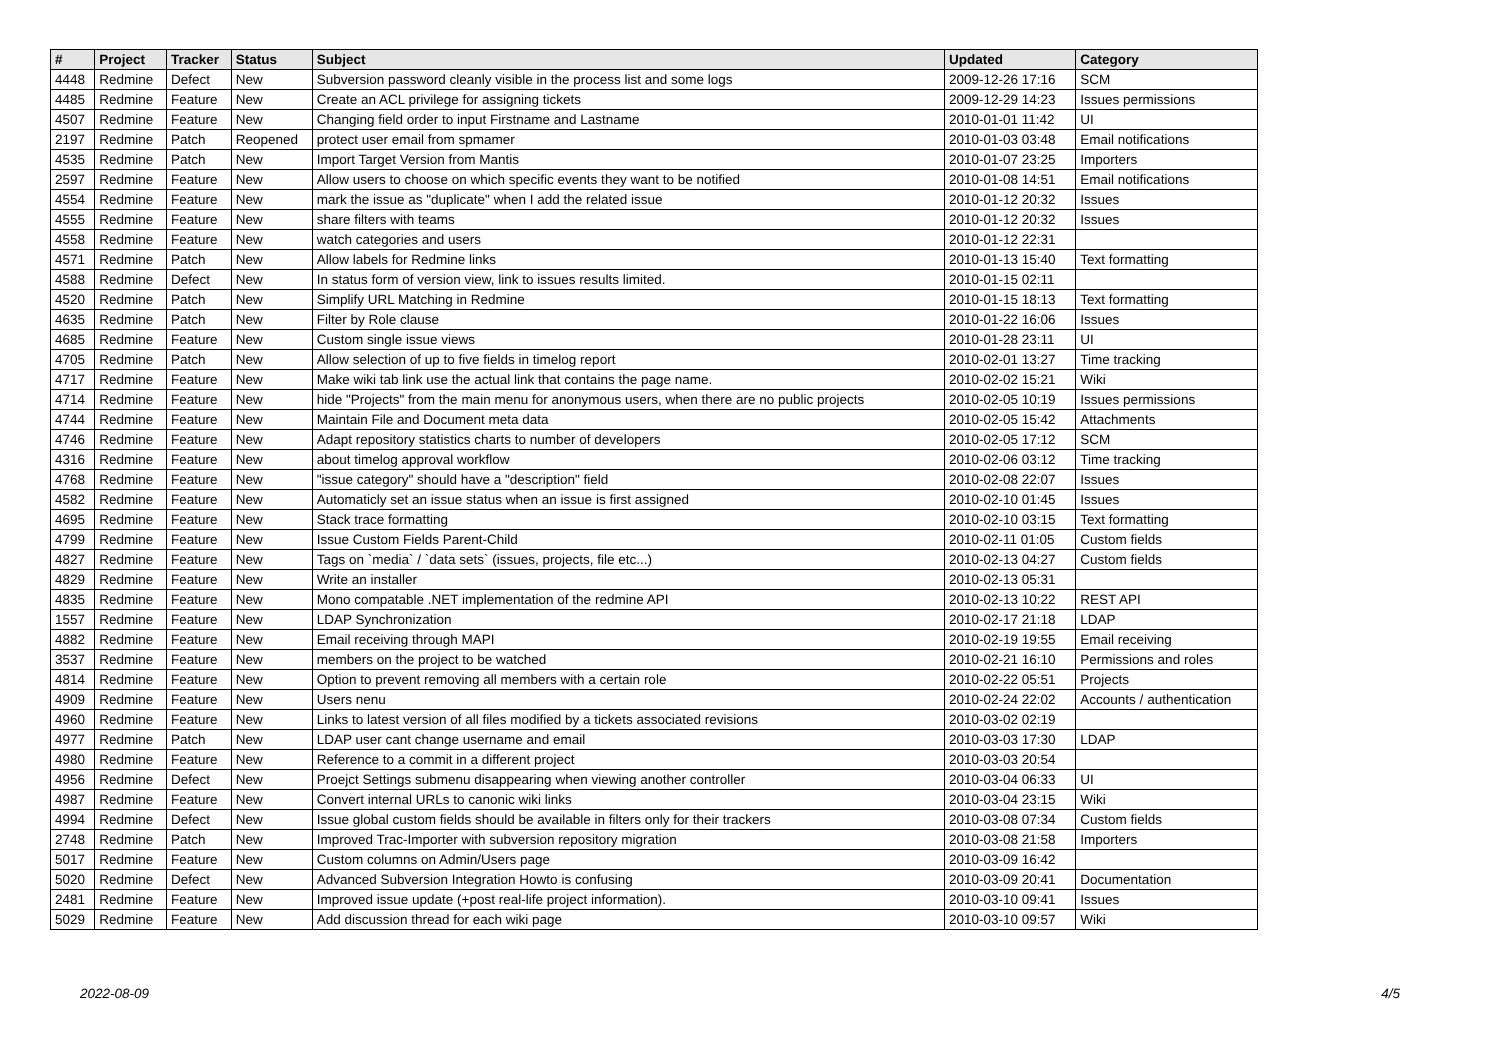| # | Project | Tracker | Status | Subject | Updated | Category |
| --- | --- | --- | --- | --- | --- | --- |
| 4448 | Redmine | Defect | New | Subversion password cleanly visible in the process list and some logs | 2009-12-26 17:16 | SCM |
| 4485 | Redmine | Feature | New | Create an ACL privilege for assigning tickets | 2009-12-29 14:23 | Issues permissions |
| 4507 | Redmine | Feature | New | Changing field order to input Firstname and Lastname | 2010-01-01 11:42 | UI |
| 2197 | Redmine | Patch | Reopened | protect user email from spmamer | 2010-01-03 03:48 | Email notifications |
| 4535 | Redmine | Patch | New | Import Target Version from Mantis | 2010-01-07 23:25 | Importers |
| 2597 | Redmine | Feature | New | Allow users to choose on which specific events they want to be notified | 2010-01-08 14:51 | Email notifications |
| 4554 | Redmine | Feature | New | mark the issue as "duplicate" when I add the related issue | 2010-01-12 20:32 | Issues |
| 4555 | Redmine | Feature | New | share filters with teams | 2010-01-12 20:32 | Issues |
| 4558 | Redmine | Feature | New | watch categories and users | 2010-01-12 22:31 | |
| 4571 | Redmine | Patch | New | Allow labels for Redmine links | 2010-01-13 15:40 | Text formatting |
| 4588 | Redmine | Defect | New | In status form of version view, link to issues results limited. | 2010-01-15 02:11 | |
| 4520 | Redmine | Patch | New | Simplify URL Matching in Redmine | 2010-01-15 18:13 | Text formatting |
| 4635 | Redmine | Patch | New | Filter by Role clause | 2010-01-22 16:06 | Issues |
| 4685 | Redmine | Feature | New | Custom single issue views | 2010-01-28 23:11 | UI |
| 4705 | Redmine | Patch | New | Allow selection of up to five fields in timelog report | 2010-02-01 13:27 | Time tracking |
| 4717 | Redmine | Feature | New | Make wiki tab link use the actual link that contains the page name. | 2010-02-02 15:21 | Wiki |
| 4714 | Redmine | Feature | New | hide "Projects" from the main menu for anonymous users, when there are no public projects | 2010-02-05 10:19 | Issues permissions |
| 4744 | Redmine | Feature | New | Maintain File and Document meta data | 2010-02-05 15:42 | Attachments |
| 4746 | Redmine | Feature | New | Adapt repository statistics charts to number of developers | 2010-02-05 17:12 | SCM |
| 4316 | Redmine | Feature | New | about timelog approval workflow | 2010-02-06 03:12 | Time tracking |
| 4768 | Redmine | Feature | New | "issue category" should have a "description" field | 2010-02-08 22:07 | Issues |
| 4582 | Redmine | Feature | New | Automaticly set an issue status when an issue is first assigned | 2010-02-10 01:45 | Issues |
| 4695 | Redmine | Feature | New | Stack trace formatting | 2010-02-10 03:15 | Text formatting |
| 4799 | Redmine | Feature | New | Issue Custom Fields Parent-Child | 2010-02-11 01:05 | Custom fields |
| 4827 | Redmine | Feature | New | Tags on `media` / `data sets` (issues, projects, file etc...) | 2010-02-13 04:27 | Custom fields |
| 4829 | Redmine | Feature | New | Write an installer | 2010-02-13 05:31 | |
| 4835 | Redmine | Feature | New | Mono compatable .NET implementation of the redmine API | 2010-02-13 10:22 | REST API |
| 1557 | Redmine | Feature | New | LDAP Synchronization | 2010-02-17 21:18 | LDAP |
| 4882 | Redmine | Feature | New | Email receiving through MAPI | 2010-02-19 19:55 | Email receiving |
| 3537 | Redmine | Feature | New | members on the project to be watched | 2010-02-21 16:10 | Permissions and roles |
| 4814 | Redmine | Feature | New | Option to prevent removing all members with a certain role | 2010-02-22 05:51 | Projects |
| 4909 | Redmine | Feature | New | Users nenu | 2010-02-24 22:02 | Accounts / authentication |
| 4960 | Redmine | Feature | New | Links to latest version of all files modified by a tickets associated revisions | 2010-03-02 02:19 | |
| 4977 | Redmine | Patch | New | LDAP user cant change username and email | 2010-03-03 17:30 | LDAP |
| 4980 | Redmine | Feature | New | Reference to a commit in a different project | 2010-03-03 20:54 | |
| 4956 | Redmine | Defect | New | Proejct Settings submenu disappearing when viewing another controller | 2010-03-04 06:33 | UI |
| 4987 | Redmine | Feature | New | Convert internal URLs to canonic wiki links | 2010-03-04 23:15 | Wiki |
| 4994 | Redmine | Defect | New | Issue global custom fields should be available in filters only for their trackers | 2010-03-08 07:34 | Custom fields |
| 2748 | Redmine | Patch | New | Improved Trac-Importer with subversion repository migration | 2010-03-08 21:58 | Importers |
| 5017 | Redmine | Feature | New | Custom columns on Admin/Users page | 2010-03-09 16:42 | |
| 5020 | Redmine | Defect | New | Advanced Subversion Integration Howto is confusing | 2010-03-09 20:41 | Documentation |
| 2481 | Redmine | Feature | New | Improved issue update (+post real-life project information). | 2010-03-10 09:41 | Issues |
| 5029 | Redmine | Feature | New | Add discussion thread for each wiki page | 2010-03-10 09:57 | Wiki |
2022-08-09 4/5